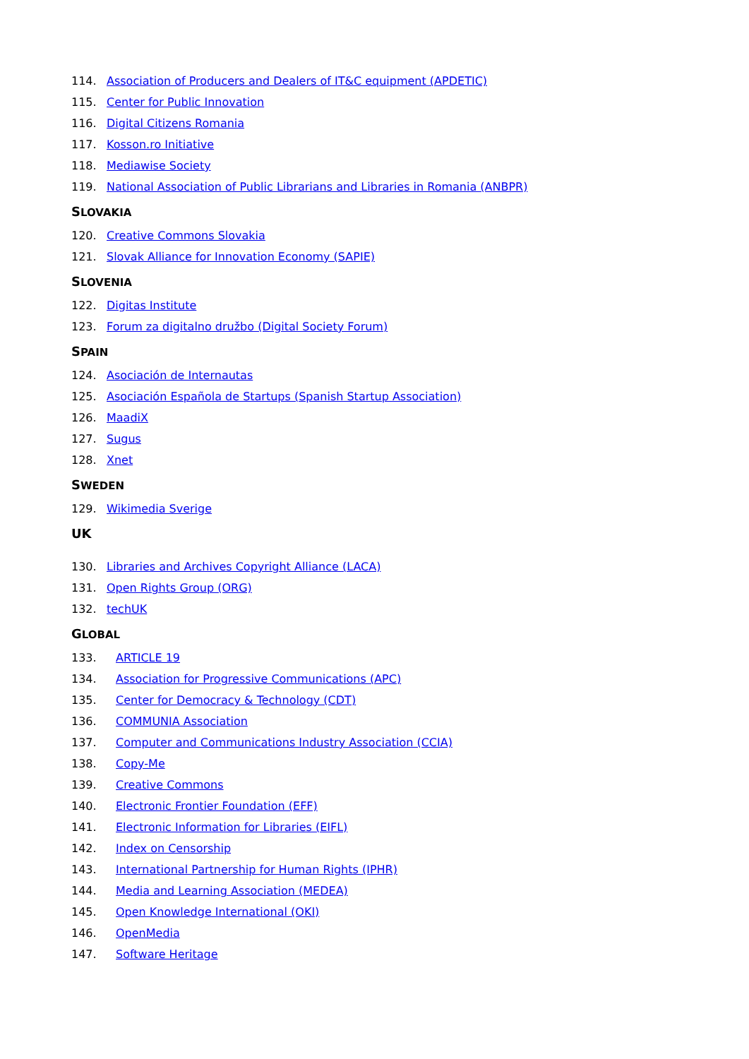114. Association of Producers and Dealers of IT&C equipment (APDETIC)
115. Center for Public Innovation
116. Digital Citizens Romania
117. Kosson.ro Initiative
118. Mediawise Society
119. National Association of Public Librarians and Libraries in Romania (ANBPR)
SLOVAKIA
120. Creative Commons Slovakia
121. Slovak Alliance for Innovation Economy (SAPIE)
SLOVENIA
122. Digitas Institute
123. Forum za digitalno družbo (Digital Society Forum)
SPAIN
124. Asociación de Internautas
125. Asociación Española de Startups (Spanish Startup Association)
126. MaadiX
127. Sugus
128. Xnet
SWEDEN
129. Wikimedia Sverige
UK
130. Libraries and Archives Copyright Alliance (LACA)
131. Open Rights Group (ORG)
132. techUK
GLOBAL
133. ARTICLE 19
134. Association for Progressive Communications (APC)
135. Center for Democracy & Technology (CDT)
136. COMMUNIA Association
137. Computer and Communications Industry Association (CCIA)
138. Copy-Me
139. Creative Commons
140. Electronic Frontier Foundation (EFF)
141. Electronic Information for Libraries (EIFL)
142. Index on Censorship
143. International Partnership for Human Rights (IPHR)
144. Media and Learning Association (MEDEA)
145. Open Knowledge International (OKI)
146. OpenMedia
147. Software Heritage